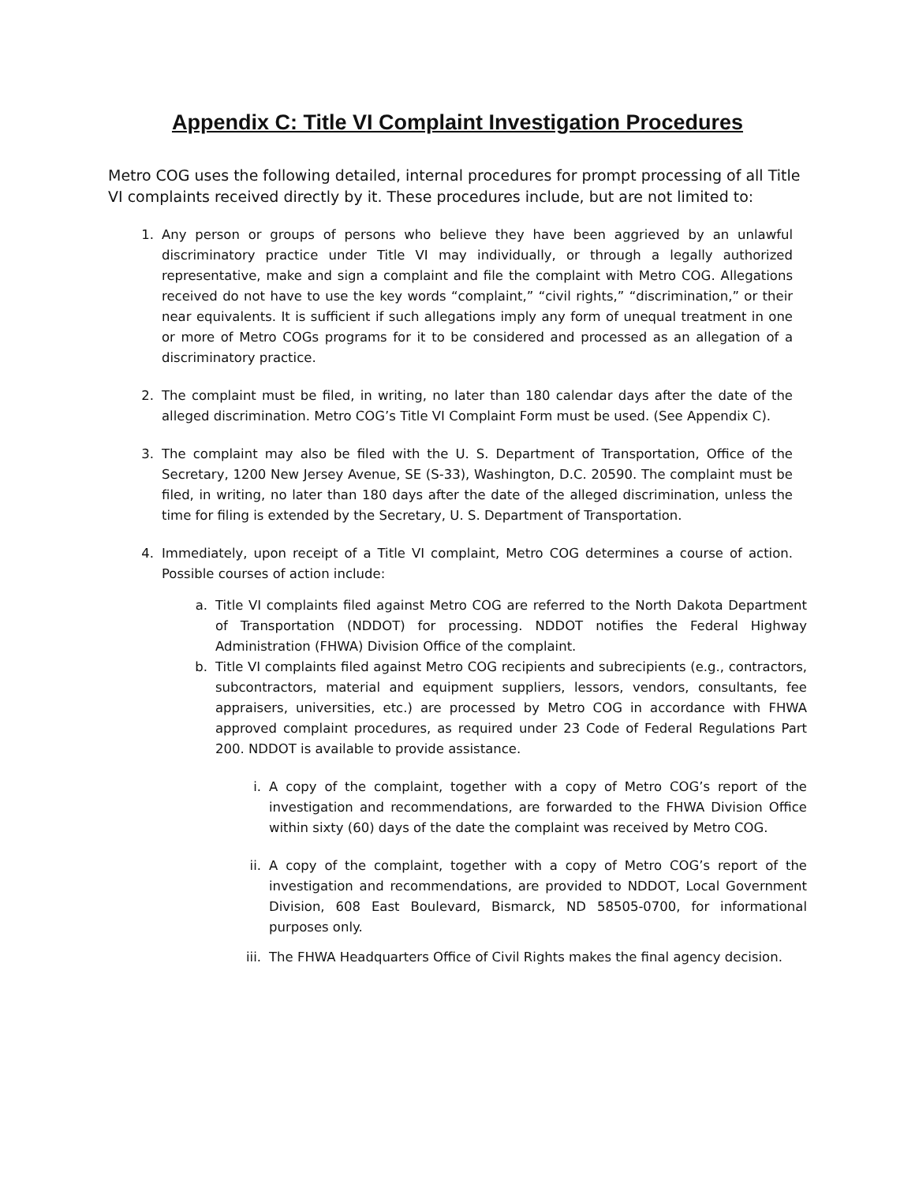Appendix C: Title VI Complaint Investigation Procedures
Metro COG uses the following detailed, internal procedures for prompt processing of all Title VI complaints received directly by it. These procedures include, but are not limited to:
1. Any person or groups of persons who believe they have been aggrieved by an unlawful discriminatory practice under Title VI may individually, or through a legally authorized representative, make and sign a complaint and file the complaint with Metro COG. Allegations received do not have to use the key words “complaint,” “civil rights,” “discrimination,” or their near equivalents. It is sufficient if such allegations imply any form of unequal treatment in one or more of Metro COGs programs for it to be considered and processed as an allegation of a discriminatory practice.
2. The complaint must be filed, in writing, no later than 180 calendar days after the date of the alleged discrimination. Metro COG’s Title VI Complaint Form must be used. (See Appendix C).
3. The complaint may also be filed with the U. S. Department of Transportation, Office of the Secretary, 1200 New Jersey Avenue, SE (S-33), Washington, D.C. 20590. The complaint must be filed, in writing, no later than 180 days after the date of the alleged discrimination, unless the time for filing is extended by the Secretary, U. S. Department of Transportation.
4. Immediately, upon receipt of a Title VI complaint, Metro COG determines a course of action. Possible courses of action include:
a. Title VI complaints filed against Metro COG are referred to the North Dakota Department of Transportation (NDDOT) for processing. NDDOT notifies the Federal Highway Administration (FHWA) Division Office of the complaint.
b. Title VI complaints filed against Metro COG recipients and subrecipients (e.g., contractors, subcontractors, material and equipment suppliers, lessors, vendors, consultants, fee appraisers, universities, etc.) are processed by Metro COG in accordance with FHWA approved complaint procedures, as required under 23 Code of Federal Regulations Part 200. NDDOT is available to provide assistance.
i. A copy of the complaint, together with a copy of Metro COG’s report of the investigation and recommendations, are forwarded to the FHWA Division Office within sixty (60) days of the date the complaint was received by Metro COG.
ii. A copy of the complaint, together with a copy of Metro COG’s report of the investigation and recommendations, are provided to NDDOT, Local Government Division, 608 East Boulevard, Bismarck, ND 58505-0700, for informational purposes only.
iii. The FHWA Headquarters Office of Civil Rights makes the final agency decision.